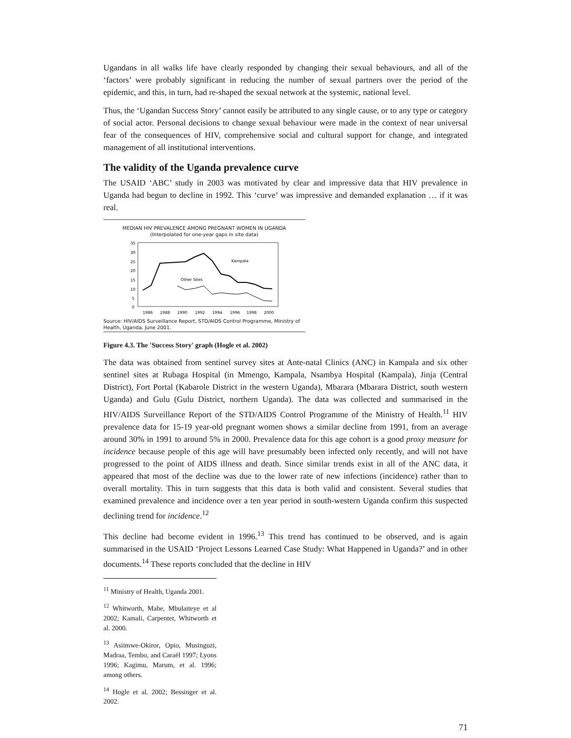Ugandans in all walks life have clearly responded by changing their sexual behaviours, and all of the ‘factors’ were probably significant in reducing the number of sexual partners over the period of the epidemic, and this, in turn, had re-shaped the sexual network at the systemic, national level.
Thus, the ‘Ugandan Success Story’ cannot easily be attributed to any single cause, or to any type or category of social actor. Personal decisions to change sexual behaviour were made in the context of near universal fear of the consequences of HIV, comprehensive social and cultural support for change, and integrated management of all institutional interventions.
The validity of the Uganda prevalence curve
The USAID ‘ABC’ study in 2003 was motivated by clear and impressive data that HIV prevalence in Uganda had begun to decline in 1992. This ‘curve’ was impressive and demanded explanation … if it was real.
MEDIAN HIV PREVALENCE AMONG PREGNANT WOMEN IN UGANDA
(Interpolated for one-year gaps in site data)
35
30
25
20
15
10
5
0
Kampala
Other Sites
1986
1988
1990
1992
1994
1996
1998
2000
Source: HIV/AIDS Surveillance Report, STD/AIDS Control Programme, Ministry of Health, Uganda, June 2001.
Figure 4.3. The 'Success Story' graph (Hogle et al. 2002)
The data was obtained from sentinel survey sites at Ante-natal Clinics (ANC) in Kampala and six other sentinel sites at Rubaga Hospital (in Mmengo, Kampala, Nsambya Hospital (Kampala), Jinja (Central District), Fort Portal (Kabarole District in the western Uganda), Mbarara (Mbarara District, south western Uganda) and Gulu (Gulu District, northern Uganda). The data was collected and summarised in the HIV/AIDS Surveillance Report of the STD/AIDS Control Programme of the Ministry of Health.<sup>11</sup> HIV prevalence data for 15-19 year-old pregnant women shows a similar decline from 1991, from an average around 30% in 1991 to around 5% in 2000. Prevalence data for this age cohort is a good proxy measure for incidence because people of this age will have presumably been infected only recently, and will not have progressed to the point of AIDS illness and death. Since similar trends exist in all of the ANC data, it appeared that most of the decline was due to the lower rate of new infections (incidence) rather than to overall mortality. This in turn suggests that this data is both valid and consistent. Several studies that examined prevalence and incidence over a ten year period in south-western Uganda confirm this suspected declining trend for incidence.<sup>12</sup>
This decline had become evident in 1996.<sup>13</sup> This trend has continued to be observed, and is again summarised in the USAID ‘Project Lessons Learned Case Study: What Happened in Uganda?’ and in other documents.<sup>14</sup> These reports concluded that the decline in HIV
<sup>11</sup> Ministry of Health, Uganda 2001.
<sup>12</sup> Whitworth, Mahe, Mbulaiteye et al 2002; Kamali, Carpenter, Whitworth et al. 2000.
<sup>13</sup> Asiimwe-Okiror, Opio, Musinguzi, Madraa, Tembo, and Caraël 1997; Lyons 1996; Kagimu, Marum, et al. 1996; among others.
<sup>14</sup> Hogle et al. 2002; Bessinger et al. 2002.
71